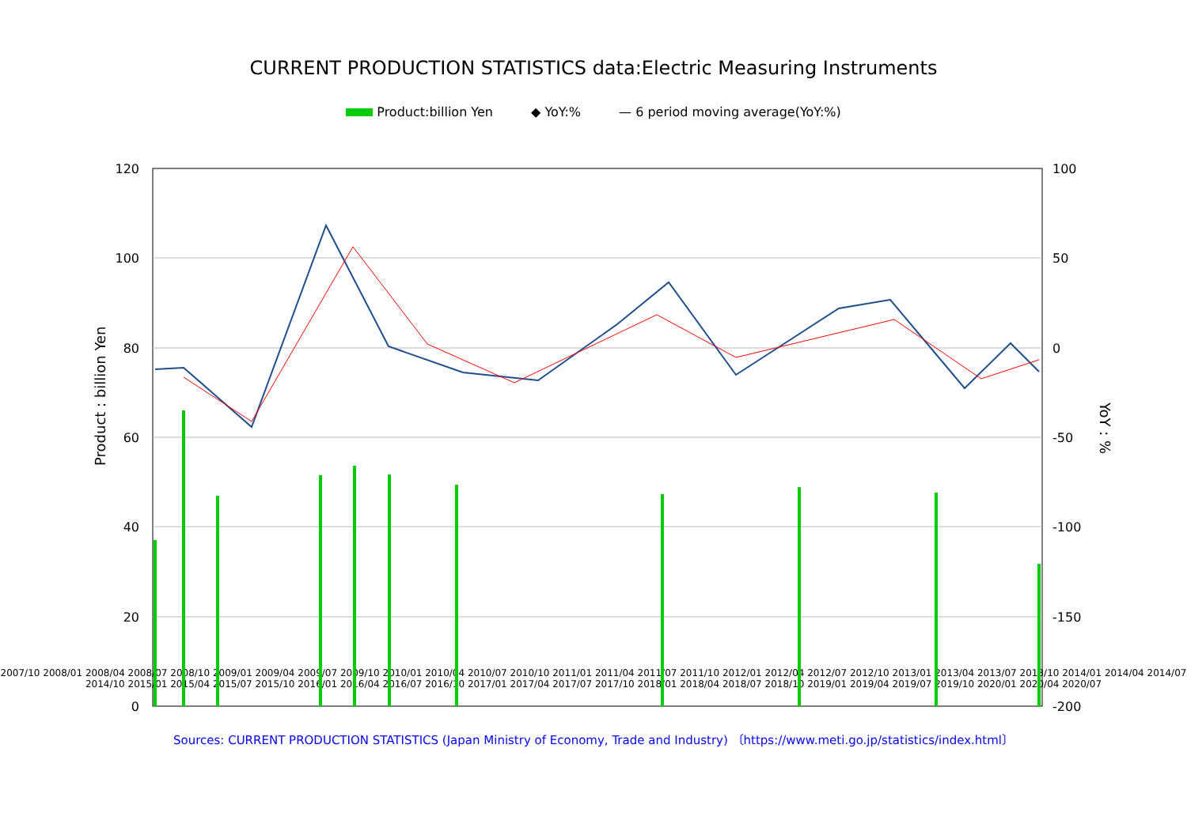CURRENT PRODUCTION STATISTICS data:Electric Measuring Instruments
Product:billion Yen ◆ YoY:% — 6 period moving average(YoY:%)
120
100
80
60
40
20
0
100
50
0
-50
-100
-150
-200
Product : billion Yen
YoY : %
2007/10 2008/01 2008/04 2008/07 2008/10 2009/01 2009/04 2009/07 2009/10 2010/01 2010/04 2010/07 2010/10 2011/01 2011/04 2011/07 2011/10 2012/01 2012/04 2012/07 2012/10 2013/01 2013/04 2013/07 2013/10 2014/01 2014/04 2014/07 2014/10 2015/01 2015/04 2015/07 2015/10 2016/01 2016/04 2016/07 2016/10 2017/01 2017/04 2017/07 2017/10 2018/01 2018/04 2018/07 2018/10 2019/01 2019/04 2019/07 2019/10 2020/01 2020/04 2020/07
Sources: CURRENT PRODUCTION STATISTICS (Japan Ministry of Economy, Trade and Industry) 〔https://www.meti.go.jp/statistics/index.html〕